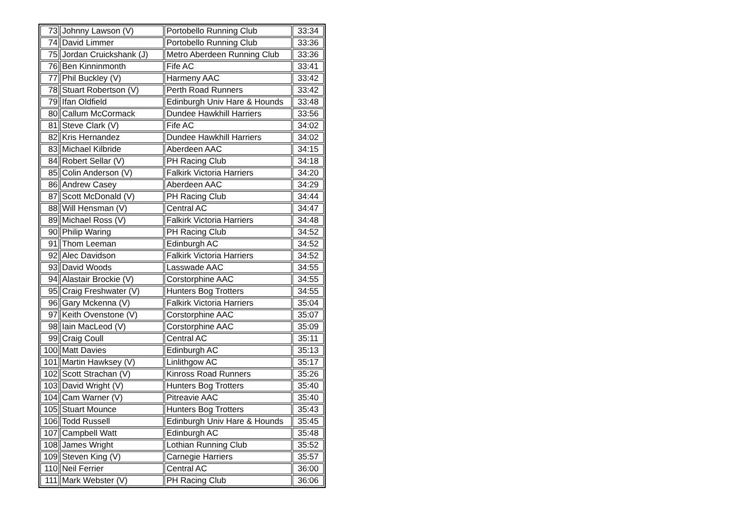| 73 | Johnny Lawson (V) | Portobello Running Club | 33:34 |
| 74 | David Limmer | Portobello Running Club | 33:36 |
| 75 | Jordan Cruickshank (J) | Metro Aberdeen Running Club | 33:36 |
| 76 | Ben Kinninmonth | Fife AC | 33:41 |
| 77 | Phil Buckley (V) | Harmeny AAC | 33:42 |
| 78 | Stuart Robertson (V) | Perth Road Runners | 33:42 |
| 79 | Ifan Oldfield | Edinburgh Univ Hare & Hounds | 33:48 |
| 80 | Callum McCormack | Dundee Hawkhill Harriers | 33:56 |
| 81 | Steve Clark (V) | Fife AC | 34:02 |
| 82 | Kris Hernandez | Dundee Hawkhill Harriers | 34:02 |
| 83 | Michael Kilbride | Aberdeen AAC | 34:15 |
| 84 | Robert Sellar (V) | PH Racing Club | 34:18 |
| 85 | Colin Anderson (V) | Falkirk Victoria Harriers | 34:20 |
| 86 | Andrew Casey | Aberdeen AAC | 34:29 |
| 87 | Scott McDonald (V) | PH Racing Club | 34:44 |
| 88 | Will Hensman (V) | Central AC | 34:47 |
| 89 | Michael Ross (V) | Falkirk Victoria Harriers | 34:48 |
| 90 | Philip Waring | PH Racing Club | 34:52 |
| 91 | Thom Leeman | Edinburgh AC | 34:52 |
| 92 | Alec Davidson | Falkirk Victoria Harriers | 34:52 |
| 93 | David Woods | Lasswade AAC | 34:55 |
| 94 | Alastair Brockie (V) | Corstorphine AAC | 34:55 |
| 95 | Craig Freshwater (V) | Hunters Bog Trotters | 34:55 |
| 96 | Gary Mckenna (V) | Falkirk Victoria Harriers | 35:04 |
| 97 | Keith Ovenstone (V) | Corstorphine AAC | 35:07 |
| 98 | Iain MacLeod (V) | Corstorphine AAC | 35:09 |
| 99 | Craig Coull | Central AC | 35:11 |
| 100 | Matt Davies | Edinburgh AC | 35:13 |
| 101 | Martin Hawksey (V) | Linlithgow AC | 35:17 |
| 102 | Scott Strachan (V) | Kinross Road Runners | 35:26 |
| 103 | David Wright (V) | Hunters Bog Trotters | 35:40 |
| 104 | Cam Warner (V) | Pitreavie AAC | 35:40 |
| 105 | Stuart Mounce | Hunters Bog Trotters | 35:43 |
| 106 | Todd Russell | Edinburgh Univ Hare & Hounds | 35:45 |
| 107 | Campbell Watt | Edinburgh AC | 35:48 |
| 108 | James Wright | Lothian Running Club | 35:52 |
| 109 | Steven King (V) | Carnegie Harriers | 35:57 |
| 110 | Neil Ferrier | Central AC | 36:00 |
| 111 | Mark Webster (V) | PH Racing Club | 36:06 |